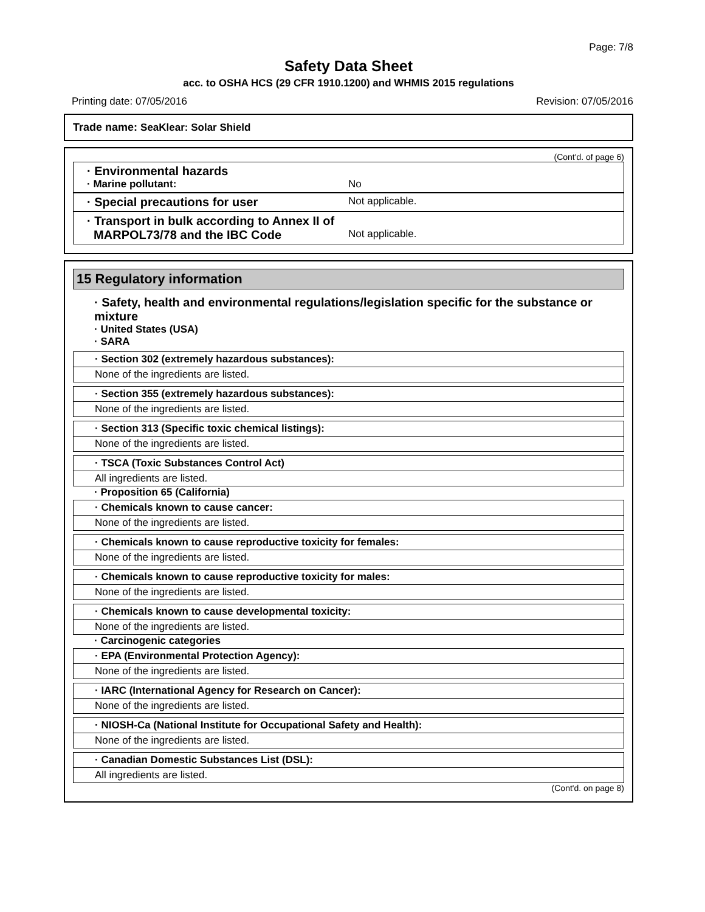Page: 7/8
Safety Data Sheet
acc. to OSHA HCS (29 CFR 1910.1200) and WHMIS 2015 regulations
Printing date: 07/05/2016 Revision: 07/05/2016
Trade name: SeaKlear: Solar Shield
(Cont'd. of page 6)
· Environmental hazards
· Marine pollutant: No
· Special precautions for user Not applicable.
· Transport in bulk according to Annex II of
MARPOL73/78 and the IBC Code Not applicable.
15 Regulatory information
· Safety, health and environmental regulations/legislation specific for the substance or mixture
· United States (USA)
· SARA
· Section 302 (extremely hazardous substances):
None of the ingredients are listed.
· Section 355 (extremely hazardous substances):
None of the ingredients are listed.
· Section 313 (Specific toxic chemical listings):
None of the ingredients are listed.
· TSCA (Toxic Substances Control Act)
All ingredients are listed.
· Proposition 65 (California)
· Chemicals known to cause cancer:
None of the ingredients are listed.
· Chemicals known to cause reproductive toxicity for females:
None of the ingredients are listed.
· Chemicals known to cause reproductive toxicity for males:
None of the ingredients are listed.
· Chemicals known to cause developmental toxicity:
None of the ingredients are listed.
· Carcinogenic categories
· EPA (Environmental Protection Agency):
None of the ingredients are listed.
· IARC (International Agency for Research on Cancer):
None of the ingredients are listed.
· NIOSH-Ca (National Institute for Occupational Safety and Health):
None of the ingredients are listed.
· Canadian Domestic Substances List (DSL):
All ingredients are listed.
(Cont'd. on page 8)